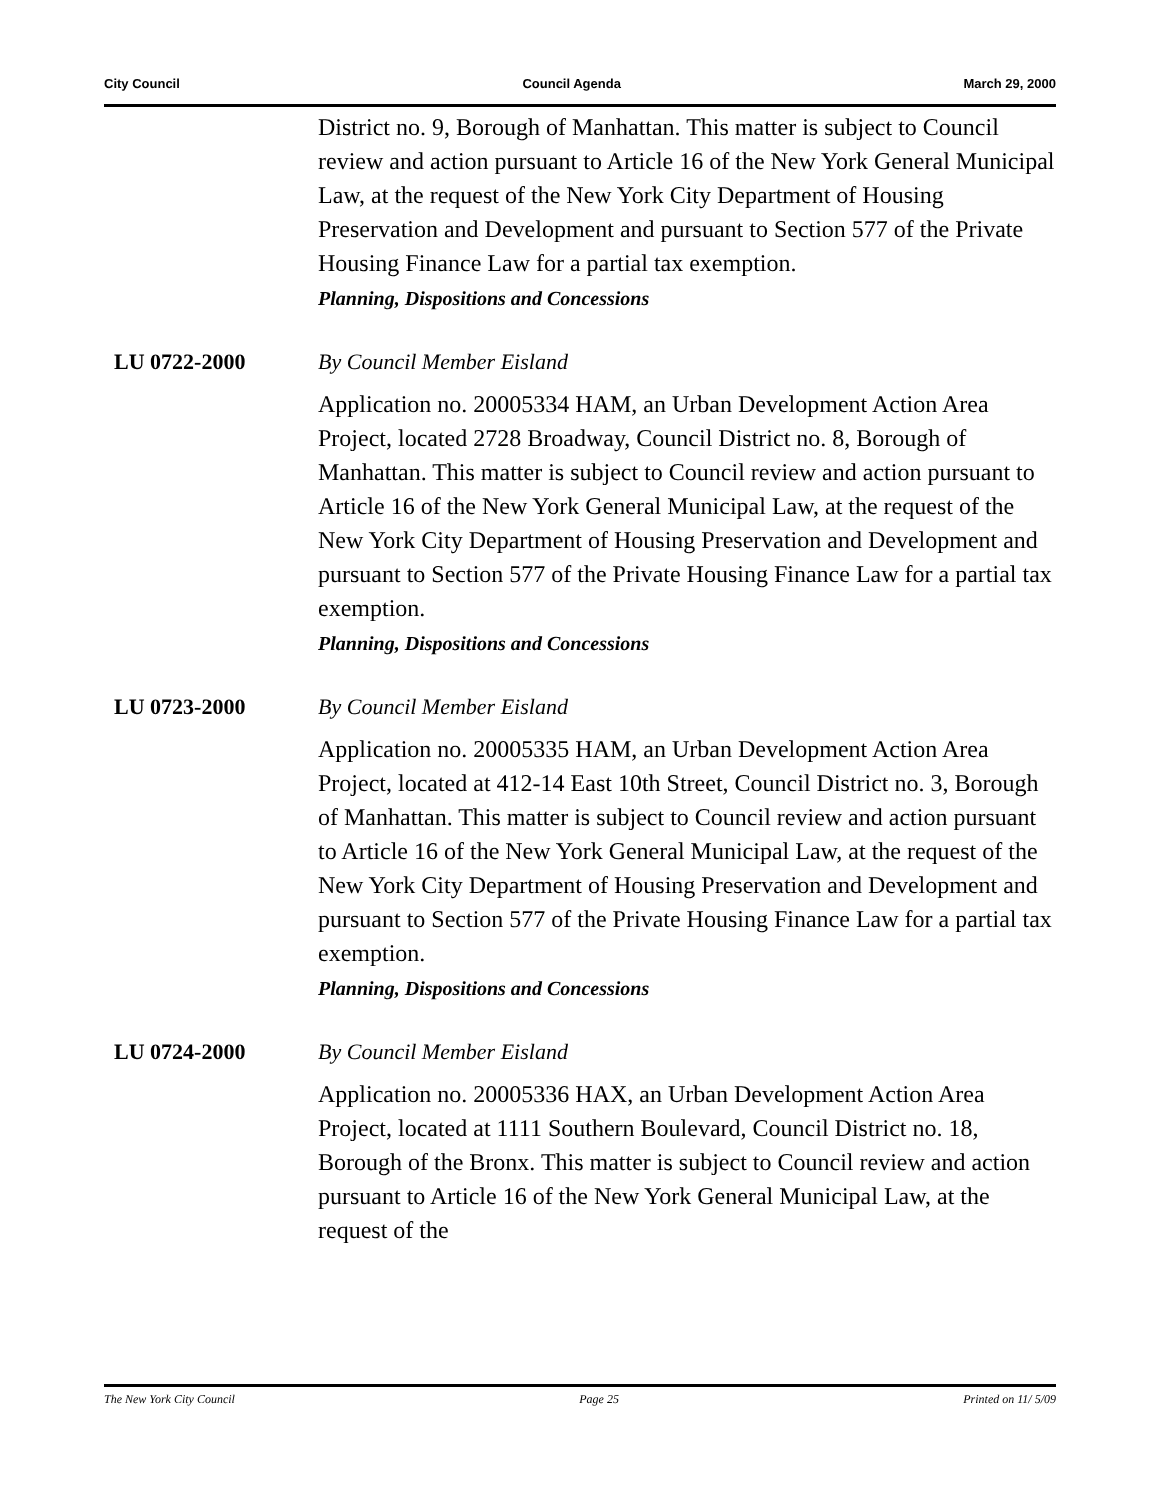City Council Council Agenda March 29, 2000
District no. 9, Borough of Manhattan. This matter is subject to Council review and action pursuant to Article 16 of the New York General Municipal Law, at the request of the New York City Department of Housing Preservation and Development and pursuant to Section 577 of the Private Housing Finance Law for a partial tax exemption.
Planning, Dispositions and Concessions
LU 0722-2000 By Council Member Eisland
Application no. 20005334 HAM, an Urban Development Action Area Project, located 2728 Broadway, Council District no. 8, Borough of Manhattan. This matter is subject to Council review and action pursuant to Article 16 of the New York General Municipal Law, at the request of the New York City Department of Housing Preservation and Development and pursuant to Section 577 of the Private Housing Finance Law for a partial tax exemption.
Planning, Dispositions and Concessions
LU 0723-2000 By Council Member Eisland
Application no. 20005335 HAM, an Urban Development Action Area Project, located at 412-14 East 10th Street, Council District no. 3, Borough of Manhattan. This matter is subject to Council review and action pursuant to Article 16 of the New York General Municipal Law, at the request of the New York City Department of Housing Preservation and Development and pursuant to Section 577 of the Private Housing Finance Law for a partial tax exemption.
Planning, Dispositions and Concessions
LU 0724-2000 By Council Member Eisland
Application no. 20005336 HAX, an Urban Development Action Area Project, located at 1111 Southern Boulevard, Council District no. 18, Borough of the Bronx. This matter is subject to Council review and action pursuant to Article 16 of the New York General Municipal Law, at the request of the
The New York City Council Page 25 Printed on 11/ 5/09